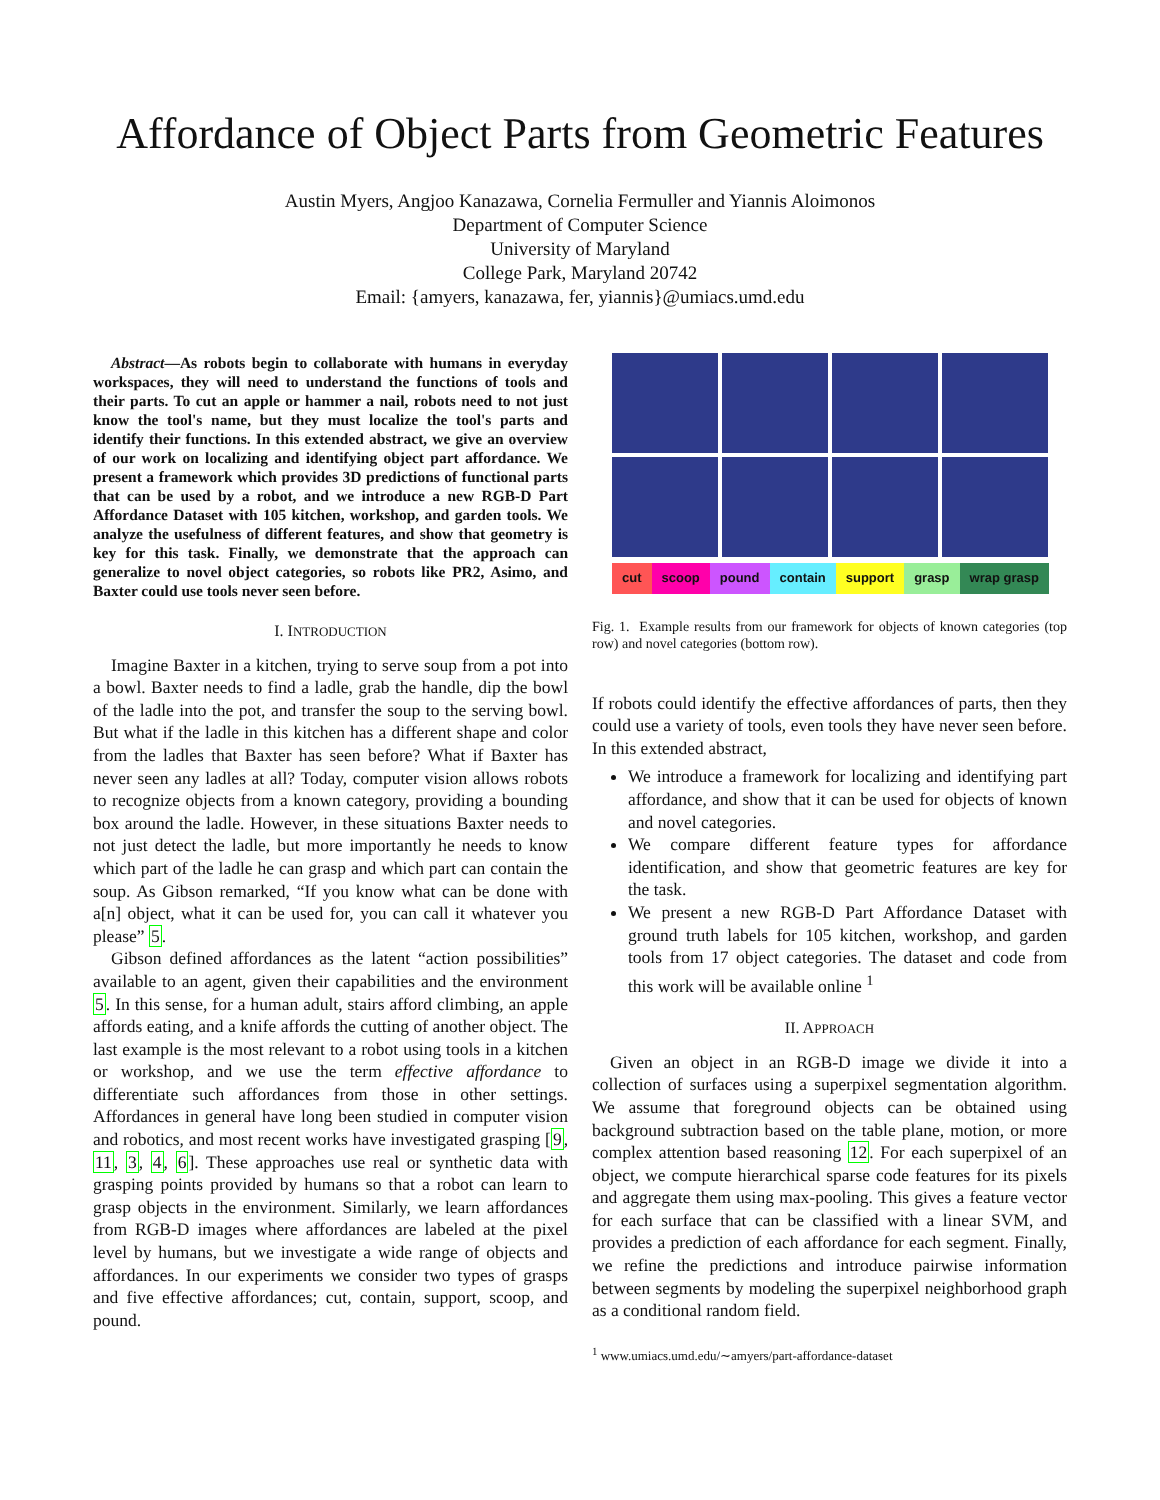Affordance of Object Parts from Geometric Features
Austin Myers, Angjoo Kanazawa, Cornelia Fermuller and Yiannis Aloimonos
Department of Computer Science
University of Maryland
College Park, Maryland 20742
Email: {amyers, kanazawa, fer, yiannis}@umiacs.umd.edu
Abstract—As robots begin to collaborate with humans in everyday workspaces, they will need to understand the functions of tools and their parts. To cut an apple or hammer a nail, robots need to not just know the tool's name, but they must localize the tool's parts and identify their functions. In this extended abstract, we give an overview of our work on localizing and identifying object part affordance. We present a framework which provides 3D predictions of functional parts that can be used by a robot, and we introduce a new RGB-D Part Affordance Dataset with 105 kitchen, workshop, and garden tools. We analyze the usefulness of different features, and show that geometry is key for this task. Finally, we demonstrate that the approach can generalize to novel object categories, so robots like PR2, Asimo, and Baxter could use tools never seen before.
I. INTRODUCTION
Imagine Baxter in a kitchen, trying to serve soup from a pot into a bowl. Baxter needs to find a ladle, grab the handle, dip the bowl of the ladle into the pot, and transfer the soup to the serving bowl. But what if the ladle in this kitchen has a different shape and color from the ladles that Baxter has seen before? What if Baxter has never seen any ladles at all? Today, computer vision allows robots to recognize objects from a known category, providing a bounding box around the ladle. However, in these situations Baxter needs to not just detect the ladle, but more importantly he needs to know which part of the ladle he can grasp and which part can contain the soup. As Gibson remarked, “If you know what can be done with a[n] object, what it can be used for, you can call it whatever you please” 5.
Gibson defined affordances as the latent “action possibilities” available to an agent, given their capabilities and the environment 5. In this sense, for a human adult, stairs afford climbing, an apple affords eating, and a knife affords the cutting of another object. The last example is the most relevant to a robot using tools in a kitchen or workshop, and we use the term effective affordance to differentiate such affordances from those in other settings. Affordances in general have long been studied in computer vision and robotics, and most recent works have investigated grasping [9, 11, 3, 4, 6]. These approaches use real or synthetic data with grasping points provided by humans so that a robot can learn to grasp objects in the environment. Similarly, we learn affordances from RGB-D images where affordances are labeled at the pixel level by humans, but we investigate a wide range of objects and affordances. In our experiments we consider two types of grasps and five effective affordances; cut, contain, support, scoop, and pound.
cut scoop pound contain support grasp wrap grasp
Fig. 1. Example results from our framework for objects of known categories (top row) and novel categories (bottom row).
If robots could identify the effective affordances of parts, then they could use a variety of tools, even tools they have never seen before. In this extended abstract,
We introduce a framework for localizing and identifying part affordance, and show that it can be used for objects of known and novel categories.
We compare different feature types for affordance identification, and show that geometric features are key for the task.
We present a new RGB-D Part Affordance Dataset with ground truth labels for 105 kitchen, workshop, and garden tools from 17 object categories. The dataset and code from this work will be available online <sup>1</sup>
II. APPROACH
Given an object in an RGB-D image we divide it into a collection of surfaces using a superpixel segmentation algorithm. We assume that foreground objects can be obtained using background subtraction based on the table plane, motion, or more complex attention based reasoning 12. For each superpixel of an object, we compute hierarchical sparse code features for its pixels and aggregate them using max-pooling. This gives a feature vector for each surface that can be classified with a linear SVM, and provides a prediction of each affordance for each segment. Finally, we refine the predictions and introduce pairwise information between segments by modeling the superpixel neighborhood graph as a conditional random field.
<sup>1</sup> www.umiacs.umd.edu/∼amyers/part-affordance-dataset